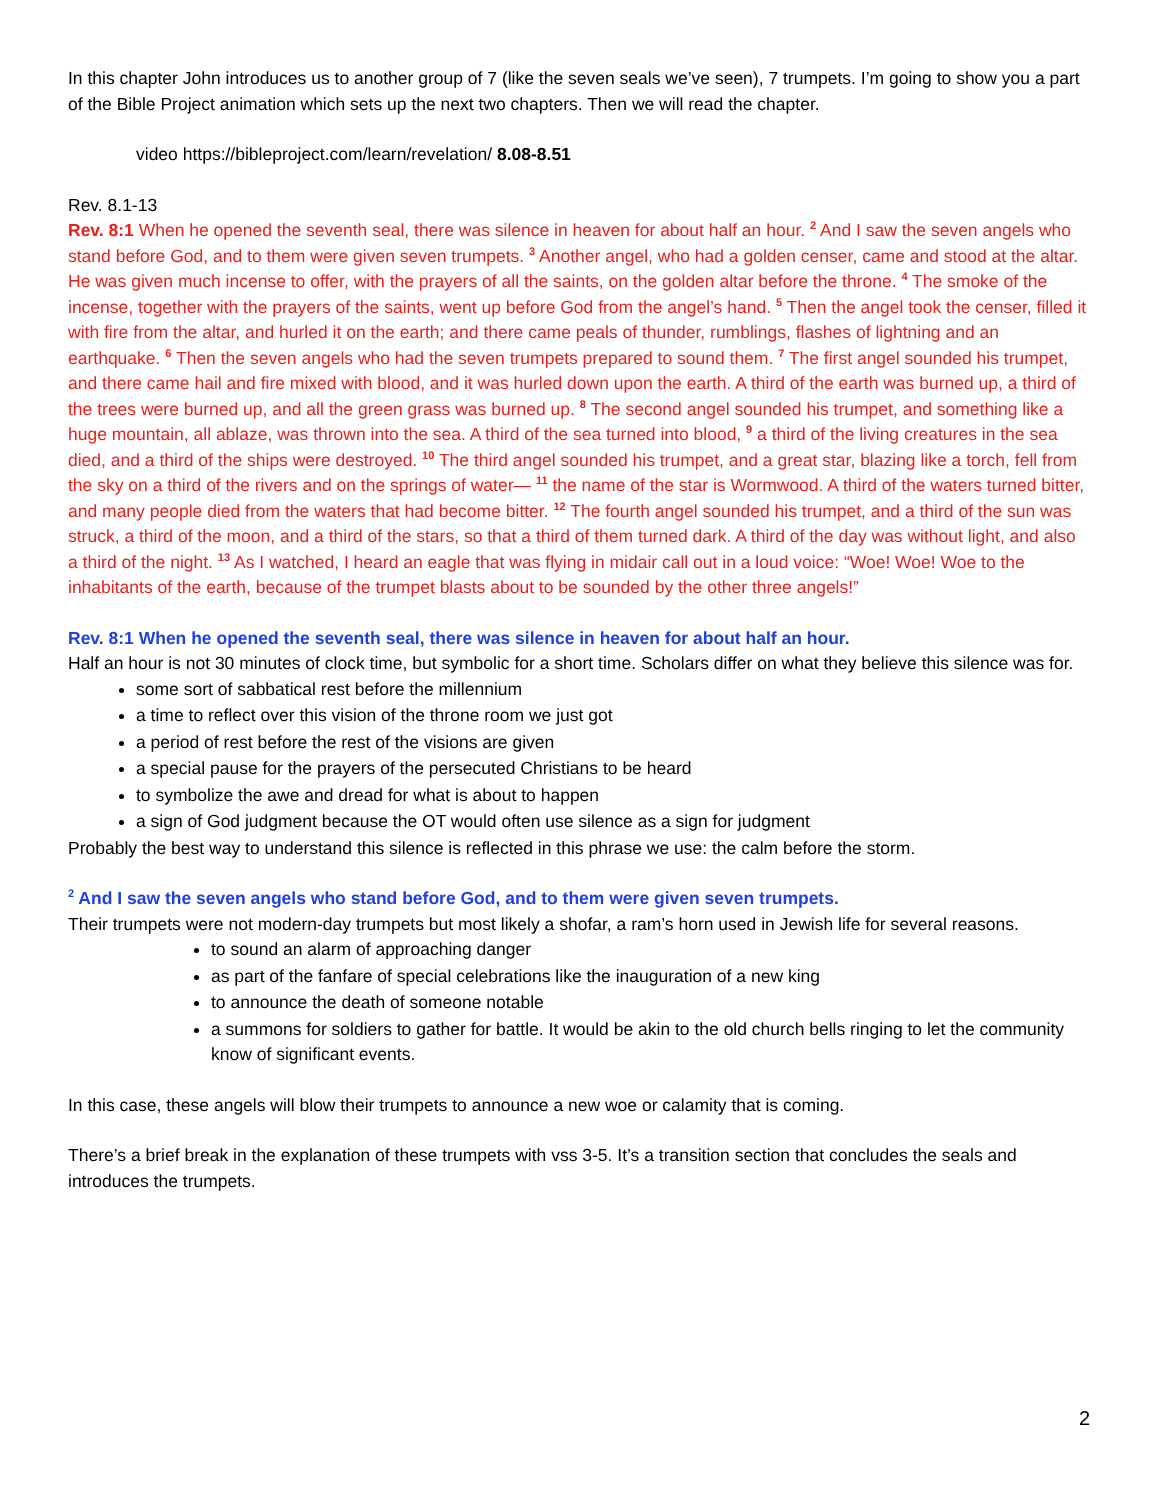In this chapter John introduces us to another group of 7 (like the seven seals we’ve seen), 7 trumpets. I’m going to show you a part of the Bible Project animation which sets up the next two chapters. Then we will read the chapter.
video https://bibleproject.com/learn/revelation/ 8.08-8.51
Rev. 8.1-13
Rev. 8:1 When he opened the seventh seal, there was silence in heaven for about half an hour. <sup>2</sup> And I saw the seven angels who stand before God, and to them were given seven trumpets. <sup>3</sup> Another angel, who had a golden censer, came and stood at the altar. He was given much incense to offer, with the prayers of all the saints, on the golden altar before the throne. <sup>4</sup> The smoke of the incense, together with the prayers of the saints, went up before God from the angel’s hand. <sup>5</sup> Then the angel took the censer, filled it with fire from the altar, and hurled it on the earth; and there came peals of thunder, rumblings, flashes of lightning and an earthquake. <sup>6</sup> Then the seven angels who had the seven trumpets prepared to sound them. <sup>7</sup> The first angel sounded his trumpet, and there came hail and fire mixed with blood, and it was hurled down upon the earth. A third of the earth was burned up, a third of the trees were burned up, and all the green grass was burned up. <sup>8</sup> The second angel sounded his trumpet, and something like a huge mountain, all ablaze, was thrown into the sea. A third of the sea turned into blood, <sup>9</sup> a third of the living creatures in the sea died, and a third of the ships were destroyed. <sup>10</sup> The third angel sounded his trumpet, and a great star, blazing like a torch, fell from the sky on a third of the rivers and on the springs of water— <sup>11</sup> the name of the star is Wormwood. A third of the waters turned bitter, and many people died from the waters that had become bitter. <sup>12</sup> The fourth angel sounded his trumpet, and a third of the sun was struck, a third of the moon, and a third of the stars, so that a third of them turned dark. A third of the day was without light, and also a third of the night. <sup>13</sup> As I watched, I heard an eagle that was flying in midair call out in a loud voice: “Woe! Woe! Woe to the inhabitants of the earth, because of the trumpet blasts about to be sounded by the other three angels!”
Rev. 8:1 When he opened the seventh seal, there was silence in heaven for about half an hour.
Half an hour is not 30 minutes of clock time, but symbolic for a short time. Scholars differ on what they believe this silence was for.
some sort of sabbatical rest before the millennium
a time to reflect over this vision of the throne room we just got
a period of rest before the rest of the visions are given
a special pause for the prayers of the persecuted Christians to be heard
to symbolize the awe and dread for what is about to happen
a sign of God judgment because the OT would often use silence as a sign for judgment
Probably the best way to understand this silence is reflected in this phrase we use: the calm before the storm.
<sup>2</sup> And I saw the seven angels who stand before God, and to them were given seven trumpets.
Their trumpets were not modern-day trumpets but most likely a shofar, a ram’s horn used in Jewish life for several reasons.
to sound an alarm of approaching danger
as part of the fanfare of special celebrations like the inauguration of a new king
to announce the death of someone notable
a summons for soldiers to gather for battle. It would be akin to the old church bells ringing to let the community know of significant events.
In this case, these angels will blow their trumpets to announce a new woe or calamity that is coming.
There’s a brief break in the explanation of these trumpets with vss 3-5. It’s a transition section that concludes the seals and introduces the trumpets.
2